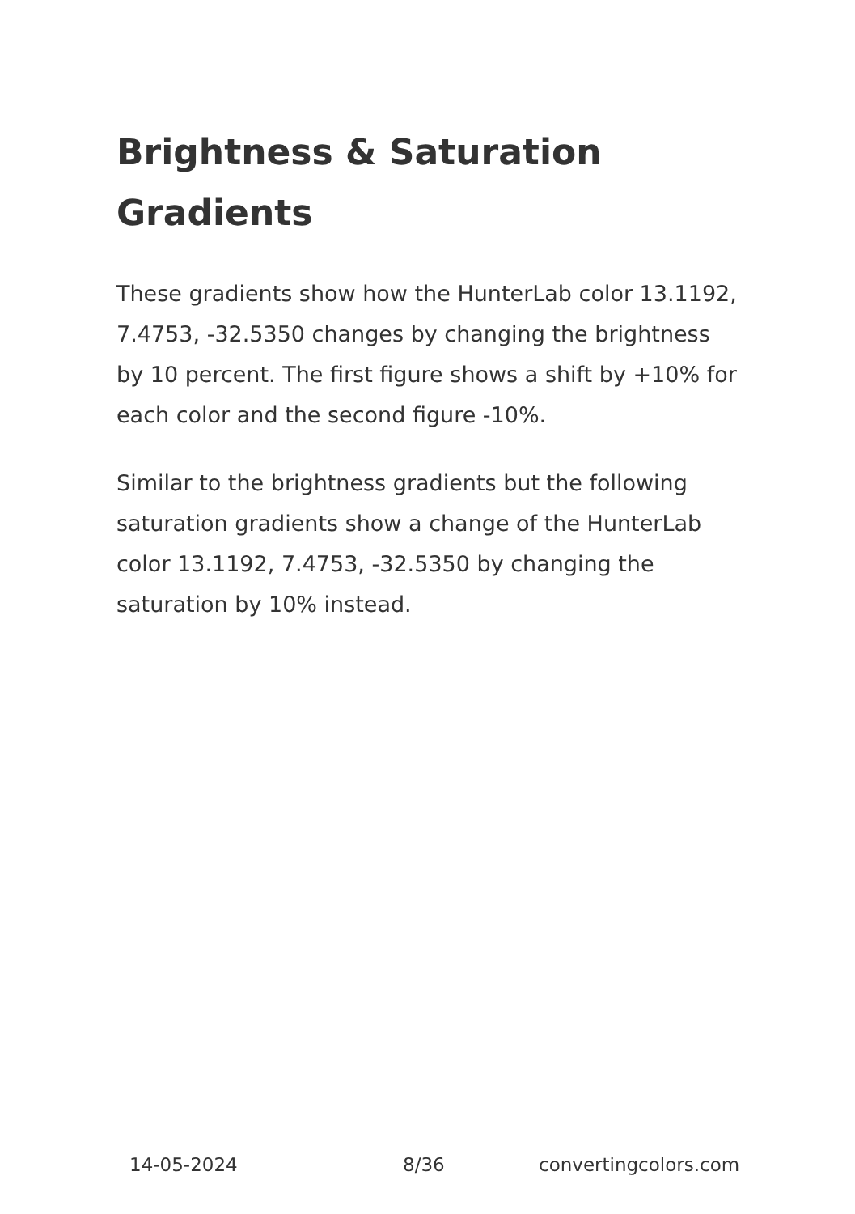Brightness & Saturation Gradients
These gradients show how the HunterLab color 13.1192, 7.4753, -32.5350 changes by changing the brightness by 10 percent. The first figure shows a shift by +10% for each color and the second figure -10%.
Similar to the brightness gradients but the following saturation gradients show a change of the HunterLab color 13.1192, 7.4753, -32.5350 by changing the saturation by 10% instead.
14-05-2024 8/36 convertingcolors.com